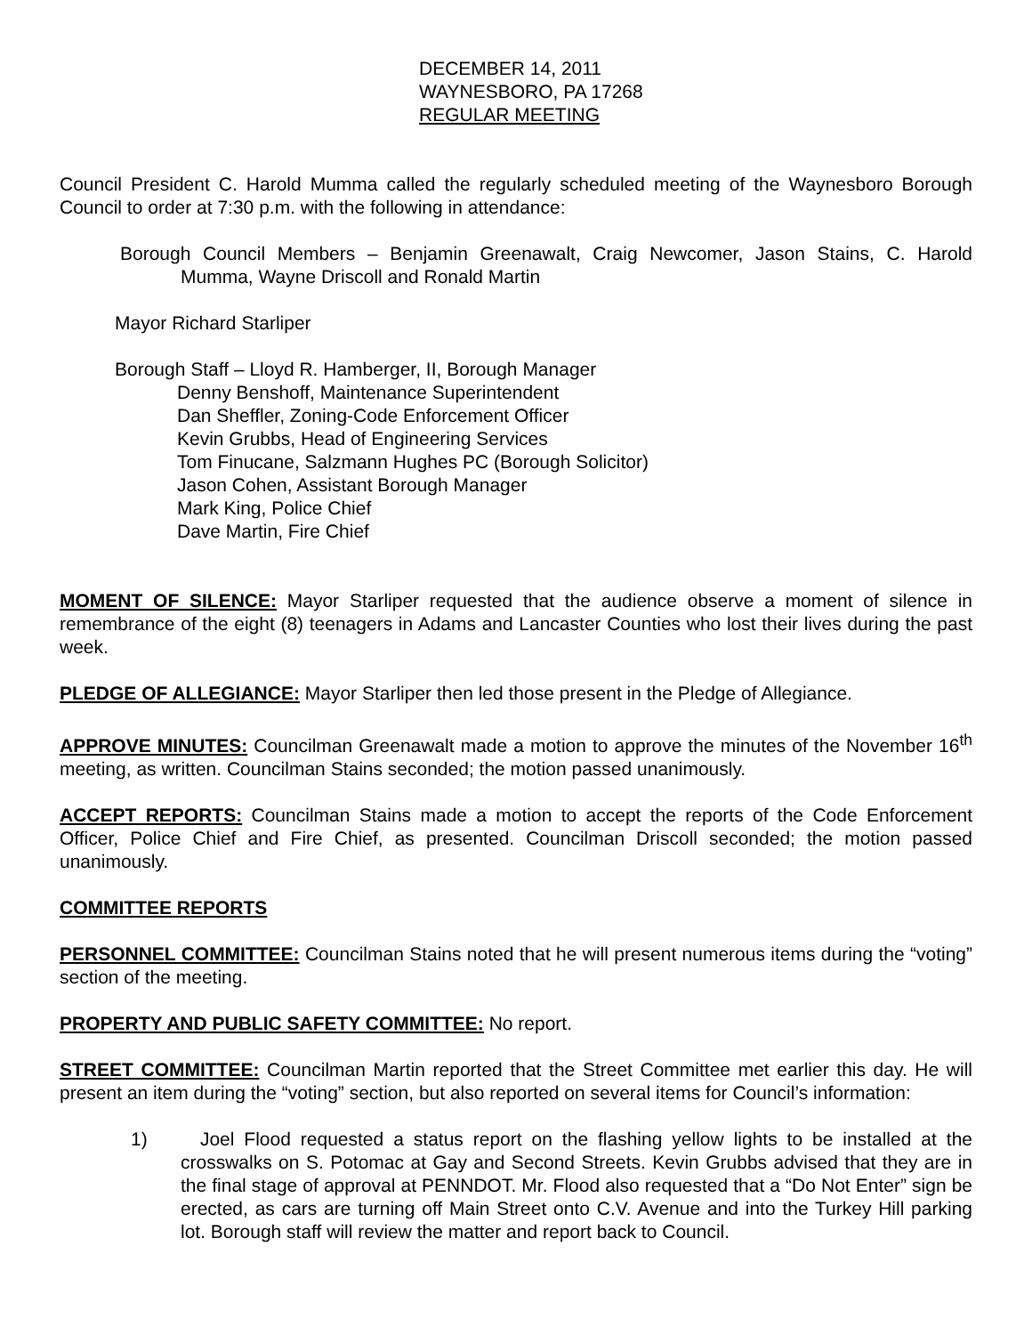DECEMBER 14, 2011
WAYNESBORO, PA 17268
REGULAR MEETING
Council President C. Harold Mumma called the regularly scheduled meeting of the Waynesboro Borough Council to order at 7:30 p.m. with the following in attendance:
Borough Council Members – Benjamin Greenawalt, Craig Newcomer, Jason Stains, C. Harold Mumma, Wayne Driscoll and Ronald Martin
Mayor Richard Starliper
Borough Staff – Lloyd R. Hamberger, II, Borough Manager
Denny Benshoff, Maintenance Superintendent
Dan Sheffler, Zoning-Code Enforcement Officer
Kevin Grubbs, Head of Engineering Services
Tom Finucane, Salzmann Hughes PC (Borough Solicitor)
Jason Cohen, Assistant Borough Manager
Mark King, Police Chief
Dave Martin, Fire Chief
MOMENT OF SILENCE: Mayor Starliper requested that the audience observe a moment of silence in remembrance of the eight (8) teenagers in Adams and Lancaster Counties who lost their lives during the past week.
PLEDGE OF ALLEGIANCE: Mayor Starliper then led those present in the Pledge of Allegiance.
APPROVE MINUTES: Councilman Greenawalt made a motion to approve the minutes of the November 16<sup>th</sup> meeting, as written. Councilman Stains seconded; the motion passed unanimously.
ACCEPT REPORTS: Councilman Stains made a motion to accept the reports of the Code Enforcement Officer, Police Chief and Fire Chief, as presented. Councilman Driscoll seconded; the motion passed unanimously.
COMMITTEE REPORTS
PERSONNEL COMMITTEE: Councilman Stains noted that he will present numerous items during the “voting” section of the meeting.
PROPERTY AND PUBLIC SAFETY COMMITTEE: No report.
STREET COMMITTEE: Councilman Martin reported that the Street Committee met earlier this day. He will present an item during the “voting” section, but also reported on several items for Council’s information:
1) Joel Flood requested a status report on the flashing yellow lights to be installed at the crosswalks on S. Potomac at Gay and Second Streets. Kevin Grubbs advised that they are in the final stage of approval at PENNDOT. Mr. Flood also requested that a “Do Not Enter” sign be erected, as cars are turning off Main Street onto C.V. Avenue and into the Turkey Hill parking lot. Borough staff will review the matter and report back to Council.